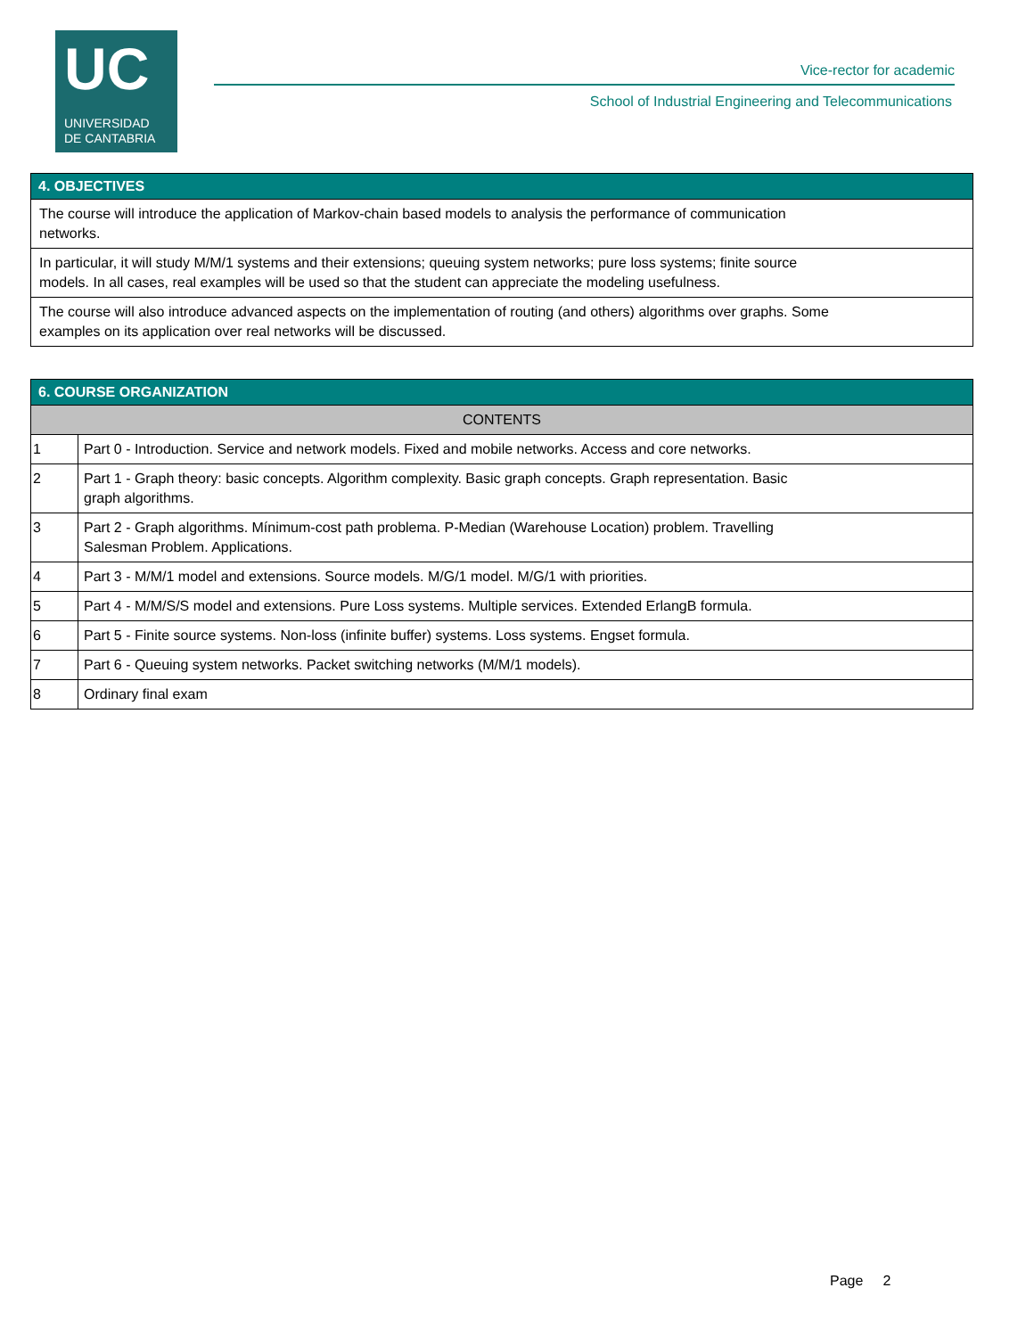UC
UNIVERSIDAD
DE CANTABRIA
Vice-rector for academic
School of Industrial Engineering and Telecommunications
| 4. OBJECTIVES |
| --- |
| The course will introduce the application of Markov-chain based models to analysis the performance of communication networks. |
| In particular, it will study M/M/1 systems and their extensions; queuing system networks; pure loss systems; finite source models. In all cases, real examples will be used so that the student can appreciate the modeling usefulness. |
| The course will also introduce advanced aspects on the implementation of routing (and others) algorithms over graphs. Some examples on its application over real networks will be discussed. |
| 6. COURSE ORGANIZATION | |
| --- | --- |
| CONTENTS | |
| 1 | Part 0 - Introduction. Service and network models. Fixed and mobile networks. Access and core networks. |
| 2 | Part 1 - Graph theory: basic concepts. Algorithm complexity. Basic graph concepts. Graph representation. Basic graph algorithms. |
| 3 | Part 2 - Graph algorithms. Mínimum-cost path problema. P-Median (Warehouse Location) problem. Travelling Salesman Problem. Applications. |
| 4 | Part 3 - M/M/1 model and extensions. Source models. M/G/1 model. M/G/1 with priorities. |
| 5 | Part 4 - M/M/S/S model and extensions. Pure Loss systems. Multiple services. Extended ErlangB formula. |
| 6 | Part 5 - Finite source systems. Non-loss (infinite buffer) systems. Loss systems. Engset formula. |
| 7 | Part 6 - Queuing system networks. Packet switching networks (M/M/1 models). |
| 8 | Ordinary final exam |
Page 2